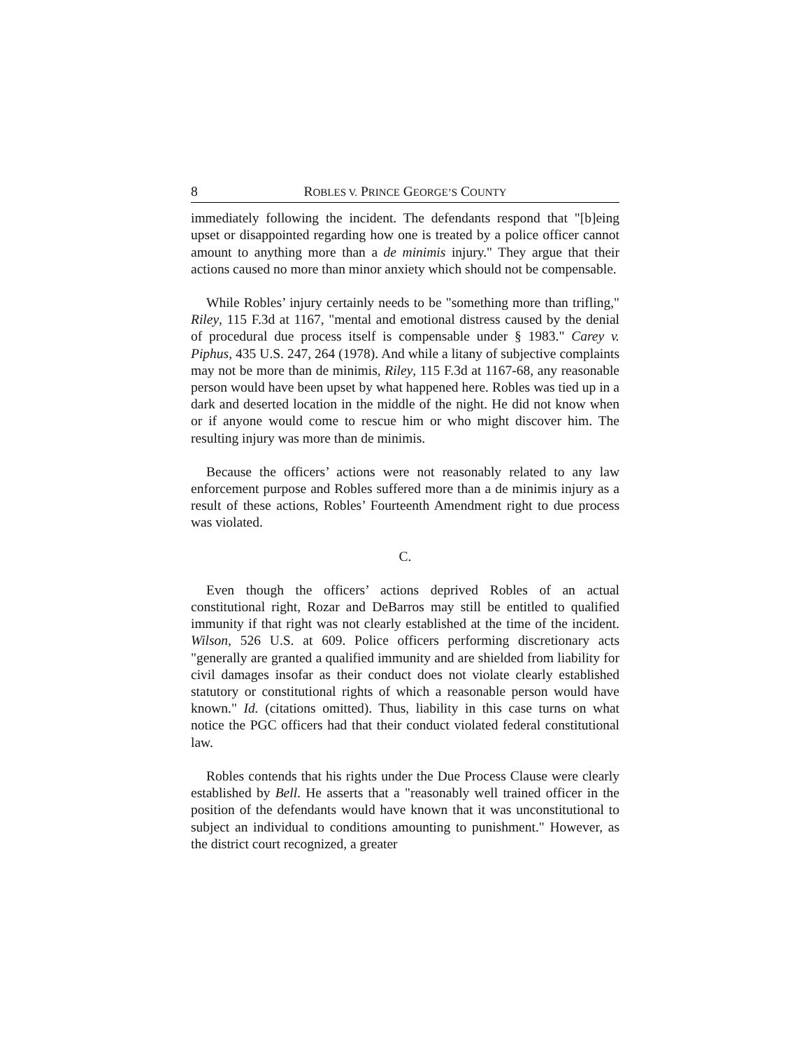8 ROBLES V. PRINCE GEORGE’S COUNTY
immediately following the incident. The defendants respond that "[b]eing upset or disappointed regarding how one is treated by a police officer cannot amount to anything more than a de minimis injury." They argue that their actions caused no more than minor anxiety which should not be compensable.
While Robles’ injury certainly needs to be "something more than trifling," Riley, 115 F.3d at 1167, "mental and emotional distress caused by the denial of procedural due process itself is compensable under § 1983." Carey v. Piphus, 435 U.S. 247, 264 (1978). And while a litany of subjective complaints may not be more than de minimis, Riley, 115 F.3d at 1167-68, any reasonable person would have been upset by what happened here. Robles was tied up in a dark and deserted location in the middle of the night. He did not know when or if anyone would come to rescue him or who might discover him. The resulting injury was more than de minimis.
Because the officers’ actions were not reasonably related to any law enforcement purpose and Robles suffered more than a de minimis injury as a result of these actions, Robles’ Fourteenth Amendment right to due process was violated.
C.
Even though the officers’ actions deprived Robles of an actual constitutional right, Rozar and DeBarros may still be entitled to qualified immunity if that right was not clearly established at the time of the incident. Wilson, 526 U.S. at 609. Police officers performing discretionary acts "generally are granted a qualified immunity and are shielded from liability for civil damages insofar as their conduct does not violate clearly established statutory or constitutional rights of which a reasonable person would have known." Id. (citations omitted). Thus, liability in this case turns on what notice the PGC officers had that their conduct violated federal constitutional law.
Robles contends that his rights under the Due Process Clause were clearly established by Bell. He asserts that a "reasonably well trained officer in the position of the defendants would have known that it was unconstitutional to subject an individual to conditions amounting to punishment." However, as the district court recognized, a greater